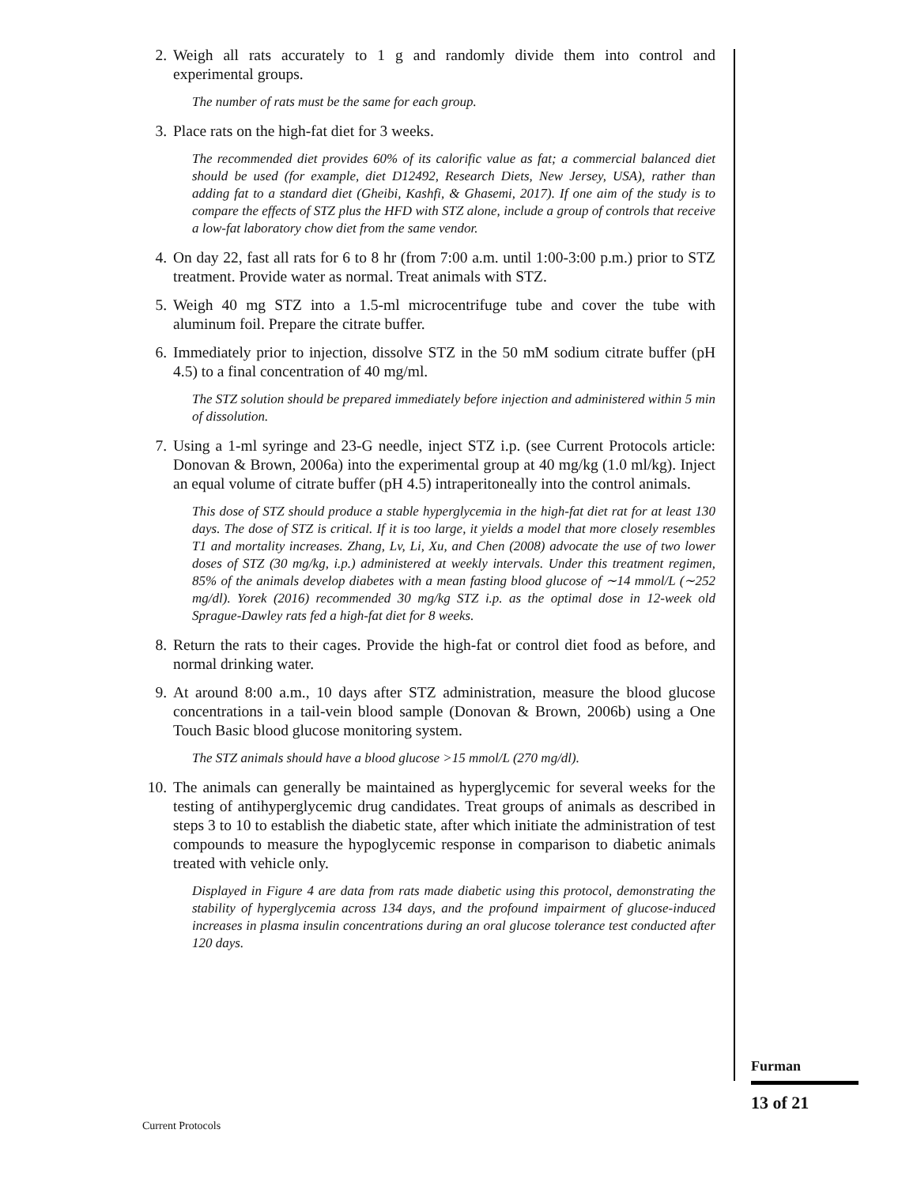2. Weigh all rats accurately to 1 g and randomly divide them into control and experimental groups.
The number of rats must be the same for each group.
3. Place rats on the high-fat diet for 3 weeks.
The recommended diet provides 60% of its calorific value as fat; a commercial balanced diet should be used (for example, diet D12492, Research Diets, New Jersey, USA), rather than adding fat to a standard diet (Gheibi, Kashfi, & Ghasemi, 2017). If one aim of the study is to compare the effects of STZ plus the HFD with STZ alone, include a group of controls that receive a low-fat laboratory chow diet from the same vendor.
4. On day 22, fast all rats for 6 to 8 hr (from 7:00 a.m. until 1:00-3:00 p.m.) prior to STZ treatment. Provide water as normal. Treat animals with STZ.
5. Weigh 40 mg STZ into a 1.5-ml microcentrifuge tube and cover the tube with aluminum foil. Prepare the citrate buffer.
6. Immediately prior to injection, dissolve STZ in the 50 mM sodium citrate buffer (pH 4.5) to a final concentration of 40 mg/ml.
The STZ solution should be prepared immediately before injection and administered within 5 min of dissolution.
7. Using a 1-ml syringe and 23-G needle, inject STZ i.p. (see Current Protocols article: Donovan & Brown, 2006a) into the experimental group at 40 mg/kg (1.0 ml/kg). Inject an equal volume of citrate buffer (pH 4.5) intraperitoneally into the control animals.
This dose of STZ should produce a stable hyperglycemia in the high-fat diet rat for at least 130 days. The dose of STZ is critical. If it is too large, it yields a model that more closely resembles T1 and mortality increases. Zhang, Lv, Li, Xu, and Chen (2008) advocate the use of two lower doses of STZ (30 mg/kg, i.p.) administered at weekly intervals. Under this treatment regimen, 85% of the animals develop diabetes with a mean fasting blood glucose of ∼14 mmol/L (∼252 mg/dl). Yorek (2016) recommended 30 mg/kg STZ i.p. as the optimal dose in 12-week old Sprague-Dawley rats fed a high-fat diet for 8 weeks.
8. Return the rats to their cages. Provide the high-fat or control diet food as before, and normal drinking water.
9. At around 8:00 a.m., 10 days after STZ administration, measure the blood glucose concentrations in a tail-vein blood sample (Donovan & Brown, 2006b) using a One Touch Basic blood glucose monitoring system.
The STZ animals should have a blood glucose >15 mmol/L (270 mg/dl).
10. The animals can generally be maintained as hyperglycemic for several weeks for the testing of antihyperglycemic drug candidates. Treat groups of animals as described in steps 3 to 10 to establish the diabetic state, after which initiate the administration of test compounds to measure the hypoglycemic response in comparison to diabetic animals treated with vehicle only.
Displayed in Figure 4 are data from rats made diabetic using this protocol, demonstrating the stability of hyperglycemia across 134 days, and the profound impairment of glucose-induced increases in plasma insulin concentrations during an oral glucose tolerance test conducted after 120 days.
Furman
13 of 21
Current Protocols